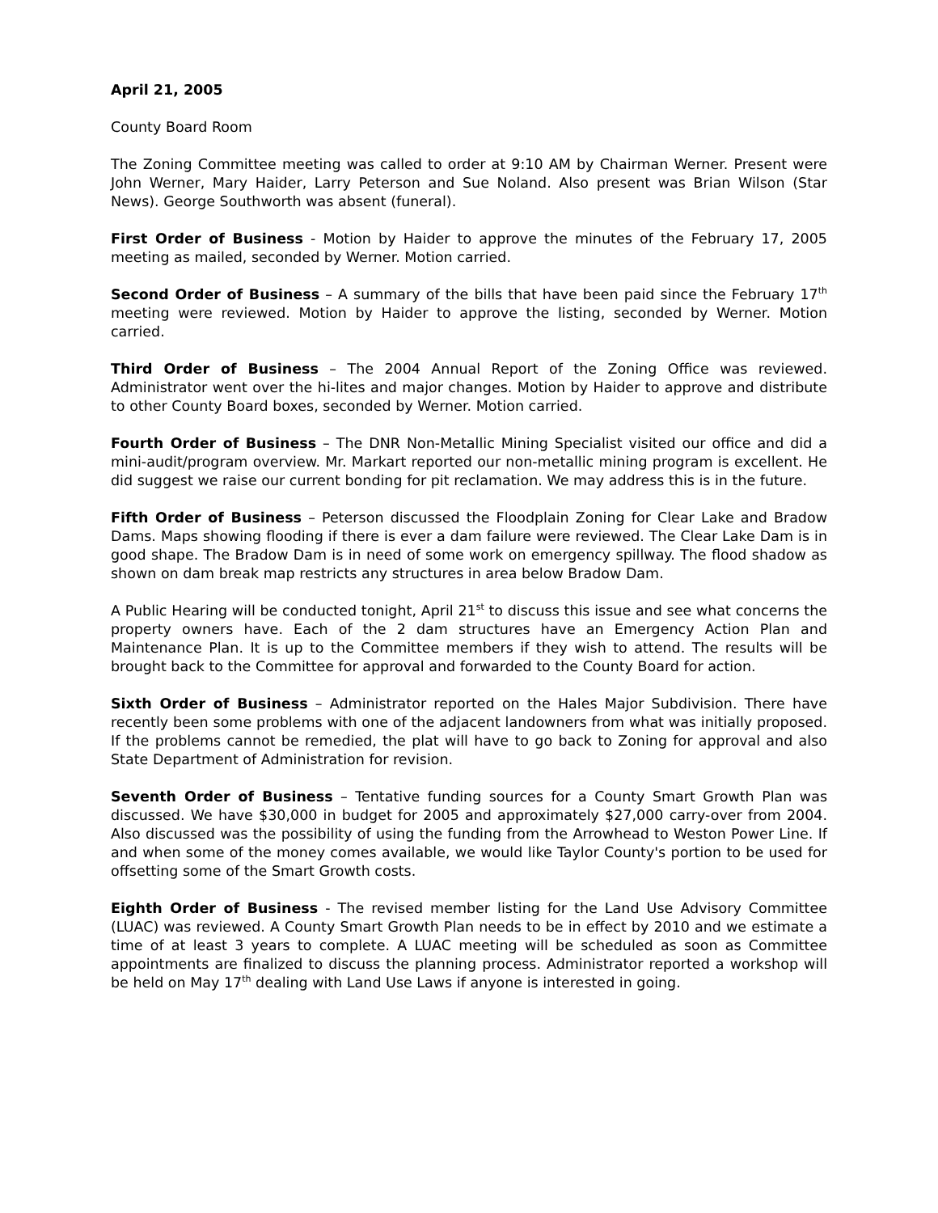April 21, 2005
County Board Room
The Zoning Committee meeting was called to order at 9:10 AM by Chairman Werner. Present were John Werner, Mary Haider, Larry Peterson and Sue Noland. Also present was Brian Wilson (Star News). George Southworth was absent (funeral).
First Order of Business - Motion by Haider to approve the minutes of the February 17, 2005 meeting as mailed, seconded by Werner. Motion carried.
Second Order of Business – A summary of the bills that have been paid since the February 17<sup>th</sup> meeting were reviewed. Motion by Haider to approve the listing, seconded by Werner. Motion carried.
Third Order of Business – The 2004 Annual Report of the Zoning Office was reviewed. Administrator went over the hi-lites and major changes. Motion by Haider to approve and distribute to other County Board boxes, seconded by Werner. Motion carried.
Fourth Order of Business – The DNR Non-Metallic Mining Specialist visited our office and did a mini-audit/program overview. Mr. Markart reported our non-metallic mining program is excellent. He did suggest we raise our current bonding for pit reclamation. We may address this is in the future.
Fifth Order of Business – Peterson discussed the Floodplain Zoning for Clear Lake and Bradow Dams. Maps showing flooding if there is ever a dam failure were reviewed. The Clear Lake Dam is in good shape. The Bradow Dam is in need of some work on emergency spillway. The flood shadow as shown on dam break map restricts any structures in area below Bradow Dam.
A Public Hearing will be conducted tonight, April 21<sup>st</sup> to discuss this issue and see what concerns the property owners have. Each of the 2 dam structures have an Emergency Action Plan and Maintenance Plan. It is up to the Committee members if they wish to attend. The results will be brought back to the Committee for approval and forwarded to the County Board for action.
Sixth Order of Business – Administrator reported on the Hales Major Subdivision. There have recently been some problems with one of the adjacent landowners from what was initially proposed. If the problems cannot be remedied, the plat will have to go back to Zoning for approval and also State Department of Administration for revision.
Seventh Order of Business – Tentative funding sources for a County Smart Growth Plan was discussed. We have $30,000 in budget for 2005 and approximately $27,000 carry-over from 2004. Also discussed was the possibility of using the funding from the Arrowhead to Weston Power Line. If and when some of the money comes available, we would like Taylor County's portion to be used for offsetting some of the Smart Growth costs.
Eighth Order of Business - The revised member listing for the Land Use Advisory Committee (LUAC) was reviewed. A County Smart Growth Plan needs to be in effect by 2010 and we estimate a time of at least 3 years to complete. A LUAC meeting will be scheduled as soon as Committee appointments are finalized to discuss the planning process. Administrator reported a workshop will be held on May 17<sup>th</sup> dealing with Land Use Laws if anyone is interested in going.